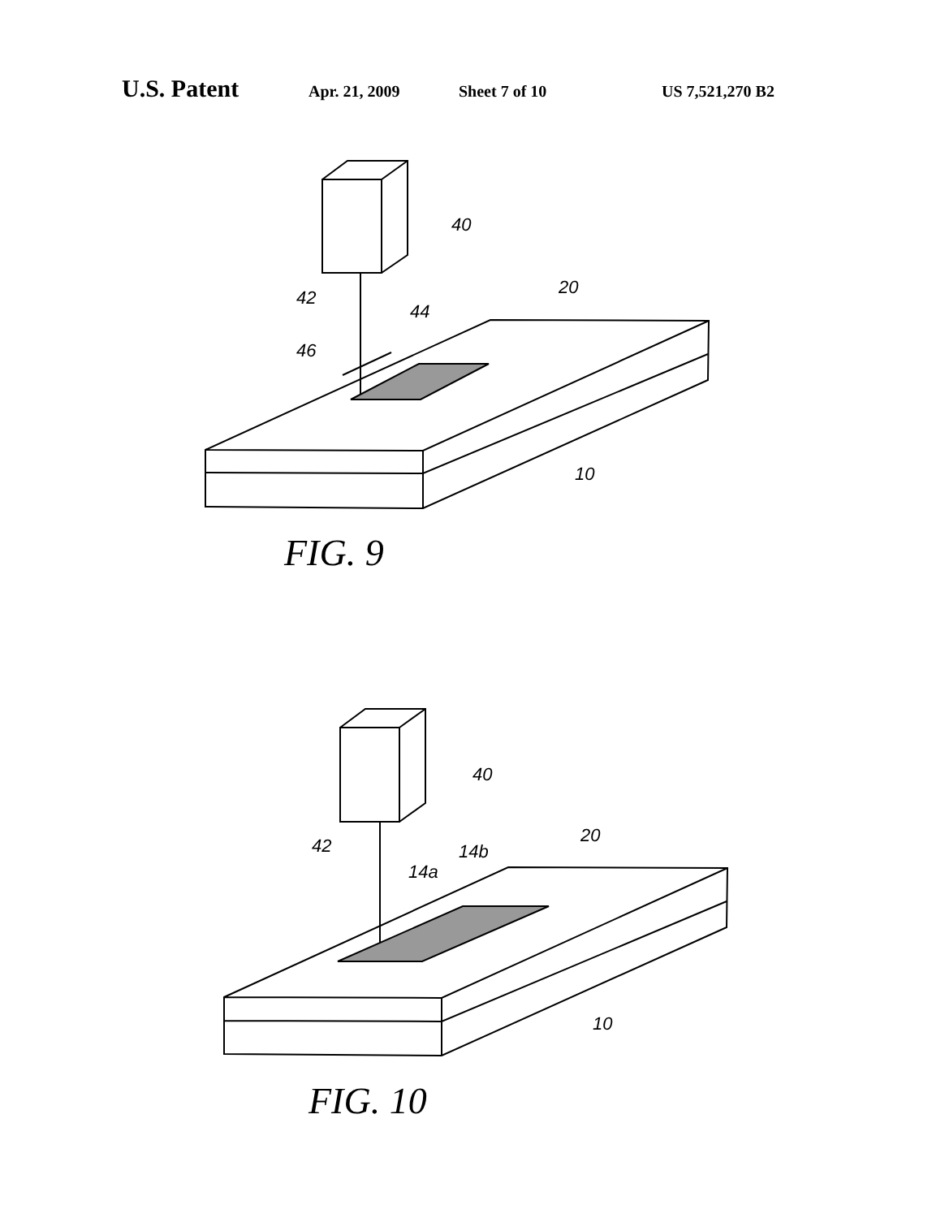U.S. Patent Apr. 21, 2009 Sheet 7 of 10 US 7,521,270 B2
40
42
44
46
20
10
FIG. 9
40
42
14a
14b
20
10
FIG. 10